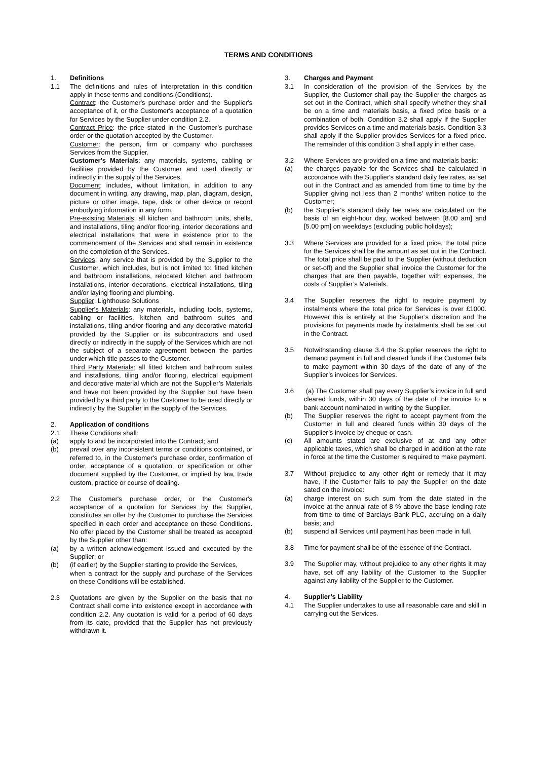TERMS AND CONDITIONS
1. Definitions
1.1 The definitions and rules of interpretation in this condition apply in these terms and conditions (Conditions).
Contract: the Customer's purchase order and the Supplier's acceptance of it, or the Customer's acceptance of a quotation for Services by the Supplier under condition 2.2.
Contract Price: the price stated in the Customer’s purchase order or the quotation accepted by the Customer.
Customer: the person, firm or company who purchases Services from the Supplier.
Customer's Materials: any materials, systems, cabling or facilities provided by the Customer and used directly or indirectly in the supply of the Services.
Document: includes, without limitation, in addition to any document in writing, any drawing, map, plan, diagram, design, picture or other image, tape, disk or other device or record embodying information in any form.
Pre-existing Materials: all kitchen and bathroom units, shells, and installations, tiling and/or flooring, interior decorations and electrical installations that were in existence prior to the commencement of the Services and shall remain in existence on the completion of the Services.
Services: any service that is provided by the Supplier to the Customer, which includes, but is not limited to: fitted kitchen and bathroom installations, relocated kitchen and bathroom installations, interior decorations, electrical installations, tiling and/or laying flooring and plumbing.
Supplier: Lighthouse Solutions
Supplier's Materials: any materials, including tools, systems, cabling or facilities, kitchen and bathroom suites and installations, tiling and/or flooring and any decorative material provided by the Supplier or its subcontractors and used directly or indirectly in the supply of the Services which are not the subject of a separate agreement between the parties under which title passes to the Customer.
Third Party Materials: all fitted kitchen and bathroom suites and installations, tiling and/or flooring, electrical equipment and decorative material which are not the Supplier’s Materials and have not been provided by the Supplier but have been provided by a third party to the Customer to be used directly or indirectly by the Supplier in the supply of the Services.
2. Application of conditions
2.1 These Conditions shall:
(a) apply to and be incorporated into the Contract; and
(b) prevail over any inconsistent terms or conditions contained, or referred to, in the Customer's purchase order, confirmation of order, acceptance of a quotation, or specification or other document supplied by the Customer, or implied by law, trade custom, practice or course of dealing.
2.2 The Customer's purchase order, or the Customer's acceptance of a quotation for Services by the Supplier, constitutes an offer by the Customer to purchase the Services specified in each order and acceptance on these Conditions. No offer placed by the Customer shall be treated as accepted by the Supplier other than:
(a) by a written acknowledgement issued and executed by the Supplier; or
(b) (if earlier) by the Supplier starting to provide the Services,
when a contract for the supply and purchase of the Services on these Conditions will be established.
2.3 Quotations are given by the Supplier on the basis that no Contract shall come into existence except in accordance with condition 2.2. Any quotation is valid for a period of 60 days from its date, provided that the Supplier has not previously withdrawn it.
3. Charges and Payment
3.1 In consideration of the provision of the Services by the Supplier, the Customer shall pay the Supplier the charges as set out in the Contract, which shall specify whether they shall be on a time and materials basis, a fixed price basis or a combination of both. Condition 3.2 shall apply if the Supplier provides Services on a time and materials basis. Condition 3.3 shall apply if the Supplier provides Services for a fixed price. The remainder of this condition 3 shall apply in either case.
3.2 Where Services are provided on a time and materials basis:
(a) the charges payable for the Services shall be calculated in accordance with the Supplier's standard daily fee rates, as set out in the Contract and as amended from time to time by the Supplier giving not less than 2 months' written notice to the Customer;
(b) the Supplier's standard daily fee rates are calculated on the basis of an eight-hour day, worked between [8.00 am] and [5.00 pm] on weekdays (excluding public holidays);
3.3 Where Services are provided for a fixed price, the total price for the Services shall be the amount as set out in the Contract. The total price shall be paid to the Supplier (without deduction or set-off) and the Supplier shall invoice the Customer for the charges that are then payable, together with expenses, the costs of Supplier’s Materials.
3.4 The Supplier reserves the right to require payment by instalments where the total price for Services is over £1000. However this is entirely at the Supplier’s discretion and the provisions for payments made by instalments shall be set out in the Contract.
3.5 Notwithstanding clause 3.4 the Supplier reserves the right to demand payment in full and cleared funds if the Customer fails to make payment within 30 days of the date of any of the Supplier’s invoices for Services.
3.6 (a) The Customer shall pay every Supplier’s invoice in full and cleared funds, within 30 days of the date of the invoice to a bank account nominated in writing by the Supplier.
(b) The Supplier reserves the right to accept payment from the Customer in full and cleared funds within 30 days of the Supplier’s invoice by cheque or cash.
(c) All amounts stated are exclusive of at and any other applicable taxes, which shall be charged in addition at the rate in force at the time the Customer is required to make payment.
3.7 Without prejudice to any other right or remedy that it may have, if the Customer fails to pay the Supplier on the date sated on the invoice:
(a) charge interest on such sum from the date stated in the invoice at the annual rate of 8 % above the base lending rate from time to time of Barclays Bank PLC, accruing on a daily basis; and
(b) suspend all Services until payment has been made in full.
3.8 Time for payment shall be of the essence of the Contract.
3.9 The Supplier may, without prejudice to any other rights it may have, set off any liability of the Customer to the Supplier against any liability of the Supplier to the Customer.
4. Supplier’s Liability
4.1 The Supplier undertakes to use all reasonable care and skill in carrying out the Services.